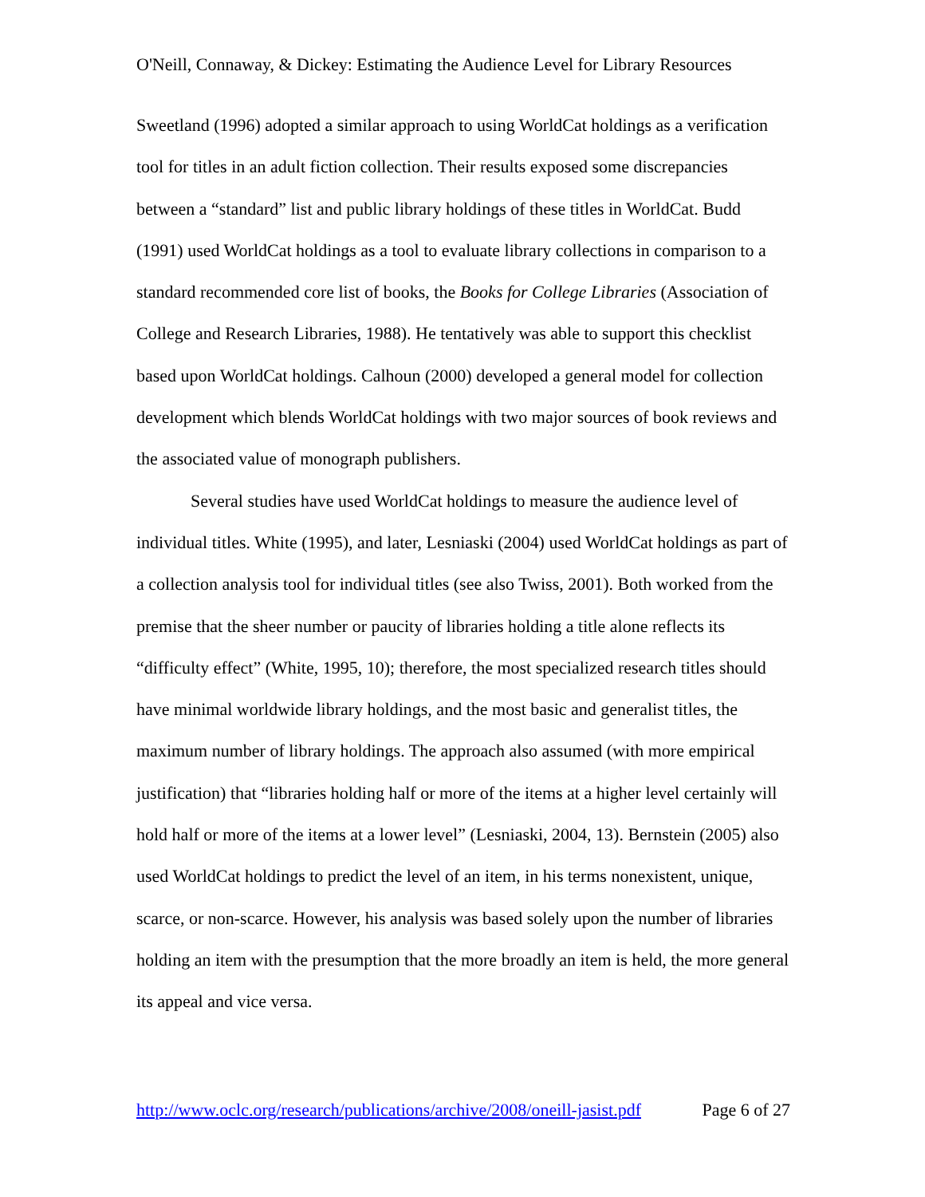O'Neill, Connaway, & Dickey: Estimating the Audience Level for Library Resources
Sweetland (1996) adopted a similar approach to using WorldCat holdings as a verification tool for titles in an adult fiction collection. Their results exposed some discrepancies between a “standard” list and public library holdings of these titles in WorldCat. Budd (1991) used WorldCat holdings as a tool to evaluate library collections in comparison to a standard recommended core list of books, the Books for College Libraries (Association of College and Research Libraries, 1988). He tentatively was able to support this checklist based upon WorldCat holdings. Calhoun (2000) developed a general model for collection development which blends WorldCat holdings with two major sources of book reviews and the associated value of monograph publishers.
Several studies have used WorldCat holdings to measure the audience level of individual titles. White (1995), and later, Lesniaski (2004) used WorldCat holdings as part of a collection analysis tool for individual titles (see also Twiss, 2001). Both worked from the premise that the sheer number or paucity of libraries holding a title alone reflects its “difficulty effect” (White, 1995, 10); therefore, the most specialized research titles should have minimal worldwide library holdings, and the most basic and generalist titles, the maximum number of library holdings. The approach also assumed (with more empirical justification) that “libraries holding half or more of the items at a higher level certainly will hold half or more of the items at a lower level” (Lesniaski, 2004, 13). Bernstein (2005) also used WorldCat holdings to predict the level of an item, in his terms nonexistent, unique, scarce, or non-scarce. However, his analysis was based solely upon the number of libraries holding an item with the presumption that the more broadly an item is held, the more general its appeal and vice versa.
http://www.oclc.org/research/publications/archive/2008/oneill-jasist.pdf Page 6 of 27